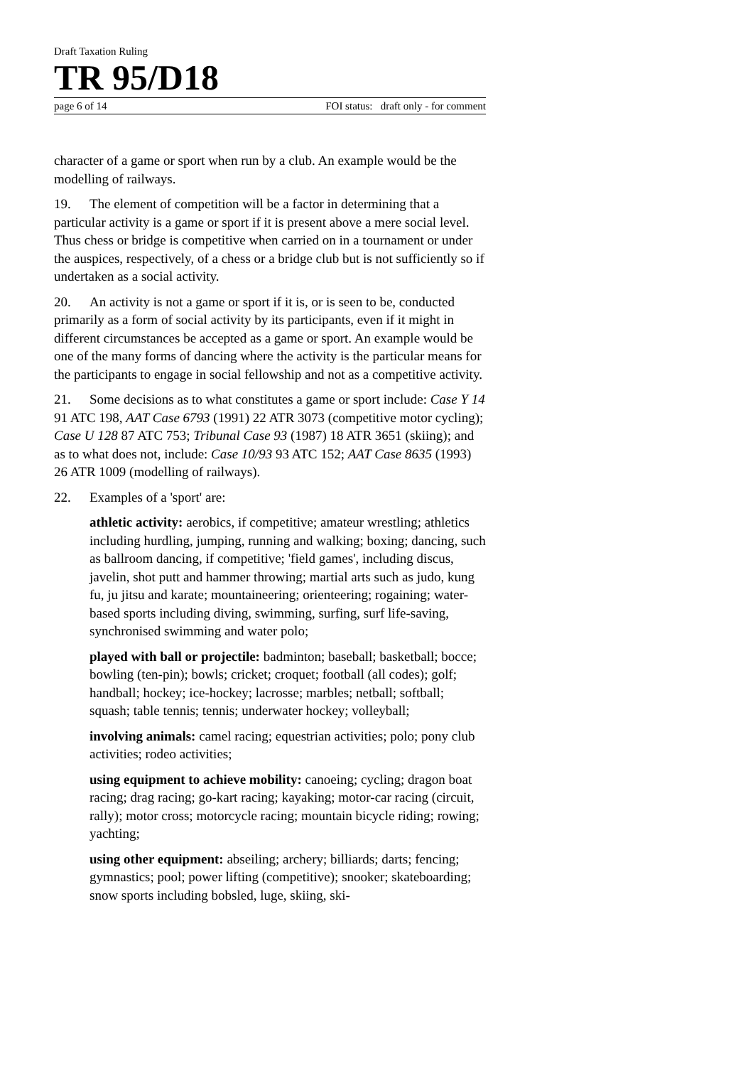Draft Taxation Ruling
TR 95/D18
page 6 of 14 FOI status: draft only - for comment
character of a game or sport when run by a club. An example would be the modelling of railways.
19. The element of competition will be a factor in determining that a particular activity is a game or sport if it is present above a mere social level. Thus chess or bridge is competitive when carried on in a tournament or under the auspices, respectively, of a chess or a bridge club but is not sufficiently so if undertaken as a social activity.
20. An activity is not a game or sport if it is, or is seen to be, conducted primarily as a form of social activity by its participants, even if it might in different circumstances be accepted as a game or sport. An example would be one of the many forms of dancing where the activity is the particular means for the participants to engage in social fellowship and not as a competitive activity.
21. Some decisions as to what constitutes a game or sport include: Case Y 14 91 ATC 198, AAT Case 6793 (1991) 22 ATR 3073 (competitive motor cycling); Case U 128 87 ATC 753; Tribunal Case 93 (1987) 18 ATR 3651 (skiing); and as to what does not, include: Case 10/93 93 ATC 152; AAT Case 8635 (1993) 26 ATR 1009 (modelling of railways).
22. Examples of a 'sport' are:
athletic activity: aerobics, if competitive; amateur wrestling; athletics including hurdling, jumping, running and walking; boxing; dancing, such as ballroom dancing, if competitive; 'field games', including discus, javelin, shot putt and hammer throwing; martial arts such as judo, kung fu, ju jitsu and karate; mountaineering; orienteering; rogaining; water-based sports including diving, swimming, surfing, surf life-saving, synchronised swimming and water polo;
played with ball or projectile: badminton; baseball; basketball; bocce; bowling (ten-pin); bowls; cricket; croquet; football (all codes); golf; handball; hockey; ice-hockey; lacrosse; marbles; netball; softball; squash; table tennis; tennis; underwater hockey; volleyball;
involving animals: camel racing; equestrian activities; polo; pony club activities; rodeo activities;
using equipment to achieve mobility: canoeing; cycling; dragon boat racing; drag racing; go-kart racing; kayaking; motor-car racing (circuit, rally); motor cross; motorcycle racing; mountain bicycle riding; rowing; yachting;
using other equipment: abseiling; archery; billiards; darts; fencing; gymnastics; pool; power lifting (competitive); snooker; skateboarding; snow sports including bobsled, luge, skiing, ski-